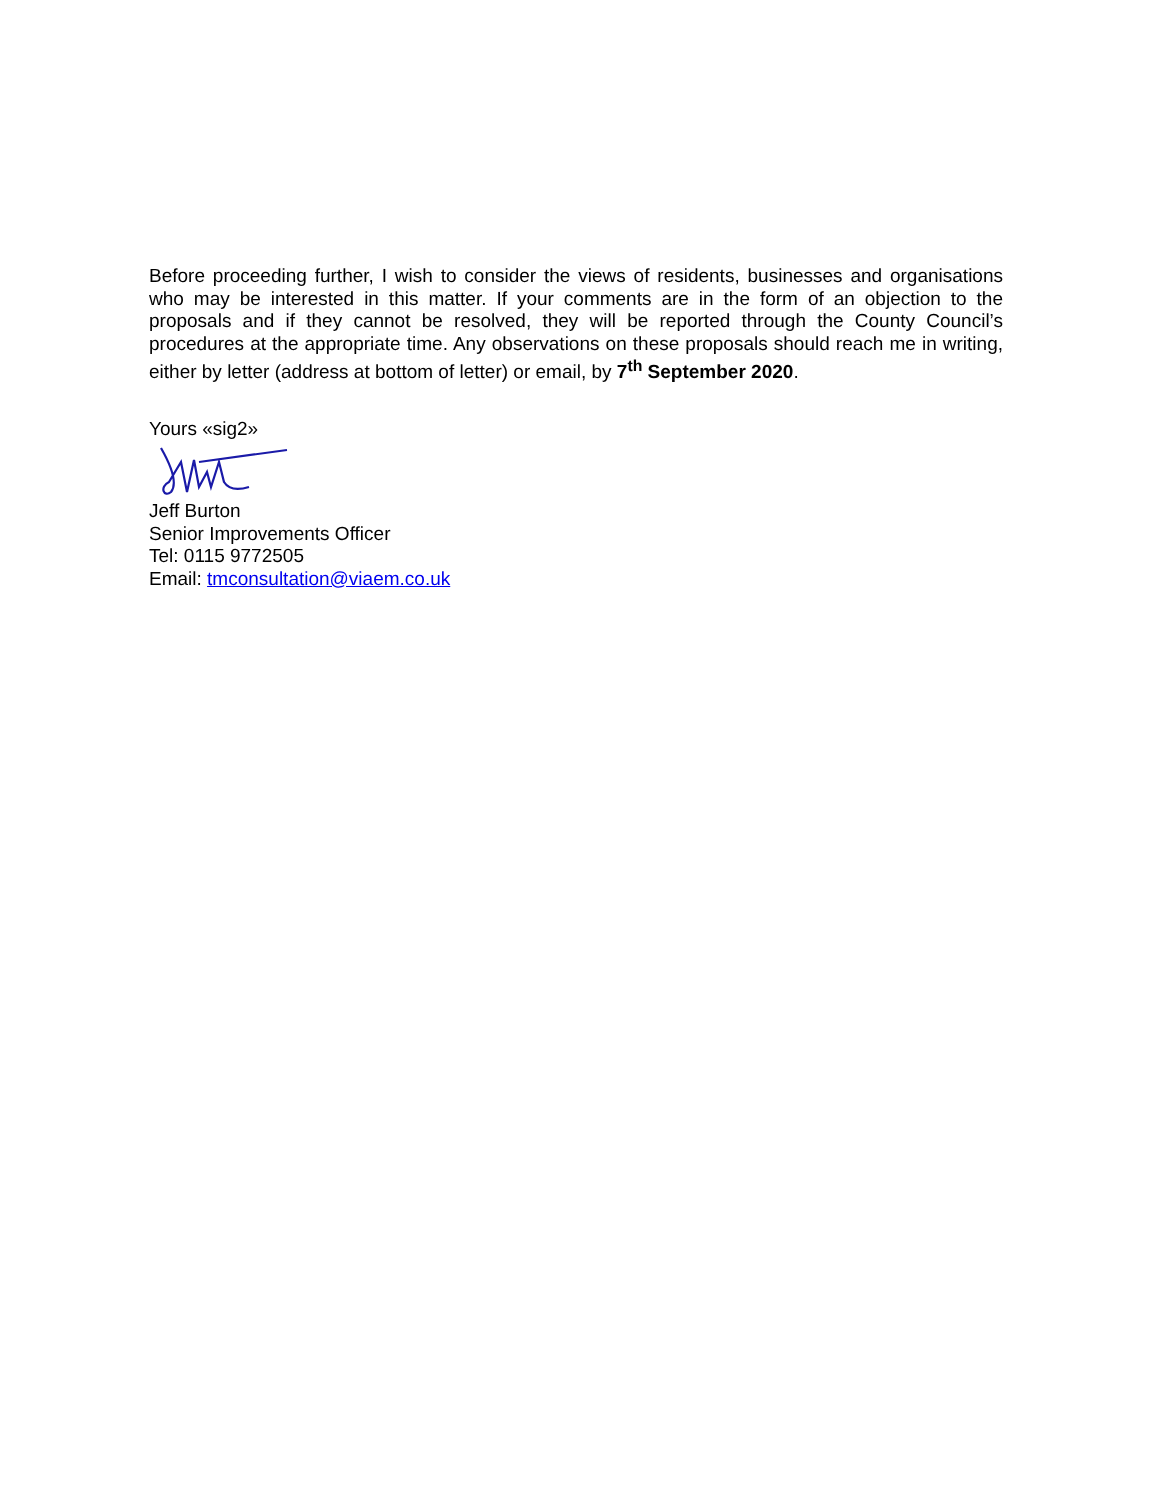Before proceeding further, I wish to consider the views of residents, businesses and organisations who may be interested in this matter. If your comments are in the form of an objection to the proposals and if they cannot be resolved, they will be reported through the County Council’s procedures at the appropriate time. Any observations on these proposals should reach me in writing, either by letter (address at bottom of letter) or email, by 7<sup>th</sup> September 2020.
Yours «sig2»
Jeff Burton
Senior Improvements Officer
Tel: 0115 9772505
Email: tmconsultation@viaem.co.uk